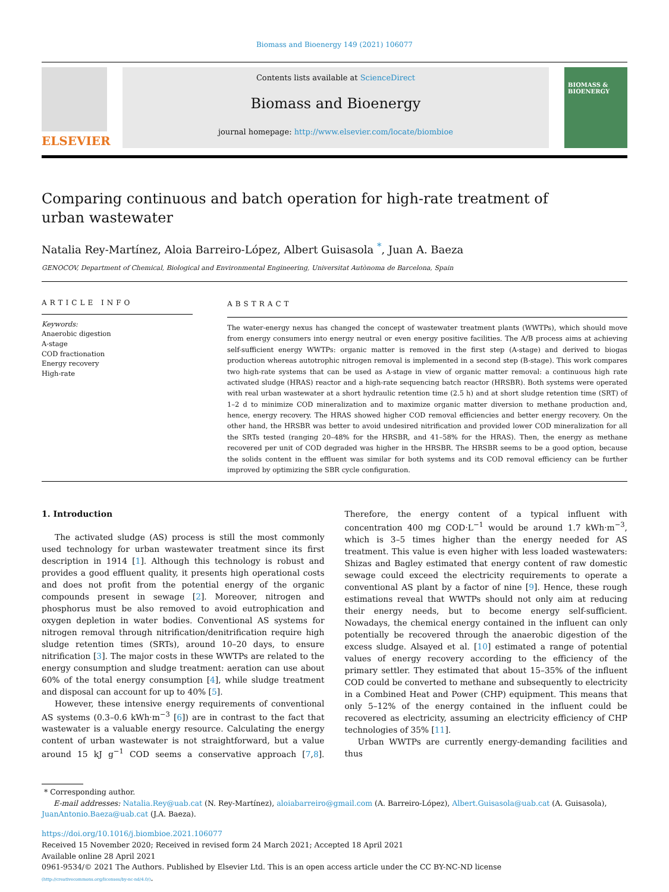Biomass and Bioenergy 149 (2021) 106077
ELSEVIER
Contents lists available at ScienceDirect
Biomass and Bioenergy
journal homepage: http://www.elsevier.com/locate/biombioe
BIOMASS & BIOENERGY
Comparing continuous and batch operation for high-rate treatment of urban wastewater
Natalia Rey-Martínez, Aloia Barreiro-López, Albert Guisasola <sup>*</sup>, Juan A. Baeza
GENOCOV, Department of Chemical, Biological and Environmental Engineering, Universitat Autònoma de Barcelona, Spain
ARTICLE INFO
Keywords:
Anaerobic digestion
A-stage
COD fractionation
Energy recovery
High-rate
ABSTRACT
The water-energy nexus has changed the concept of wastewater treatment plants (WWTPs), which should move from energy consumers into energy neutral or even energy positive facilities. The A/B process aims at achieving self-sufficient energy WWTPs: organic matter is removed in the first step (A-stage) and derived to biogas production whereas autotrophic nitrogen removal is implemented in a second step (B-stage). This work compares two high-rate systems that can be used as A-stage in view of organic matter removal: a continuous high rate activated sludge (HRAS) reactor and a high-rate sequencing batch reactor (HRSBR). Both systems were operated with real urban wastewater at a short hydraulic retention time (2.5 h) and at short sludge retention time (SRT) of 1–2 d to minimize COD mineralization and to maximize organic matter diversion to methane production and, hence, energy recovery. The HRAS showed higher COD removal efficiencies and better energy recovery. On the other hand, the HRSBR was better to avoid undesired nitrification and provided lower COD mineralization for all the SRTs tested (ranging 20–48% for the HRSBR, and 41–58% for the HRAS). Then, the energy as methane recovered per unit of COD degraded was higher in the HRSBR. The HRSBR seems to be a good option, because the solids content in the effluent was similar for both systems and its COD removal efficiency can be further improved by optimizing the SBR cycle configuration.
1. Introduction
The activated sludge (AS) process is still the most commonly used technology for urban wastewater treatment since its first description in 1914 [1]. Although this technology is robust and provides a good effluent quality, it presents high operational costs and does not profit from the potential energy of the organic compounds present in sewage [2]. Moreover, nitrogen and phosphorus must be also removed to avoid eutrophication and oxygen depletion in water bodies. Conventional AS systems for nitrogen removal through nitrification/denitrification require high sludge retention times (SRTs), around 10–20 days, to ensure nitrification [3]. The major costs in these WWTPs are related to the energy consumption and sludge treatment: aeration can use about 60% of the total energy consumption [4], while sludge treatment and disposal can account for up to 40% [5].
However, these intensive energy requirements of conventional AS systems (0.3–0.6 kWh·m<sup>−3</sup> [6]) are in contrast to the fact that wastewater is a valuable energy resource. Calculating the energy content of urban wastewater is not straightforward, but a value around 15 kJ g<sup>−1</sup> COD seems a conservative approach [7,8]. Therefore, the energy content of a typical influent with concentration 400 mg COD·L<sup>−1</sup> would be around 1.7 kWh·m<sup>−3</sup>, which is 3–5 times higher than the energy needed for AS treatment. This value is even higher with less loaded wastewaters: Shizas and Bagley estimated that energy content of raw domestic sewage could exceed the electricity requirements to operate a conventional AS plant by a factor of nine [9]. Hence, these rough estimations reveal that WWTPs should not only aim at reducing their energy needs, but to become energy self-sufficient. Nowadays, the chemical energy contained in the influent can only potentially be recovered through the anaerobic digestion of the excess sludge. Alsayed et al. [10] estimated a range of potential values of energy recovery according to the efficiency of the primary settler. They estimated that about 15–35% of the influent COD could be converted to methane and subsequently to electricity in a Combined Heat and Power (CHP) equipment. This means that only 5–12% of the energy contained in the influent could be recovered as electricity, assuming an electricity efficiency of CHP technologies of 35% [11].
Urban WWTPs are currently energy-demanding facilities and thus
* Corresponding author.
E-mail addresses: Natalia.Rey@uab.cat (N. Rey-Martínez), aloiabarreiro@gmail.com (A. Barreiro-López), Albert.Guisasola@uab.cat (A. Guisasola), JuanAntonio.Baeza@uab.cat (J.A. Baeza).
https://doi.org/10.1016/j.biombioe.2021.106077
Received 15 November 2020; Received in revised form 24 March 2021; Accepted 18 April 2021
Available online 28 April 2021
0961-9534/© 2021 The Authors. Published by Elsevier Ltd. This is an open access article under the CC BY-NC-ND license
(http://creativecommons.org/licenses/by-nc-nd/4.0/).